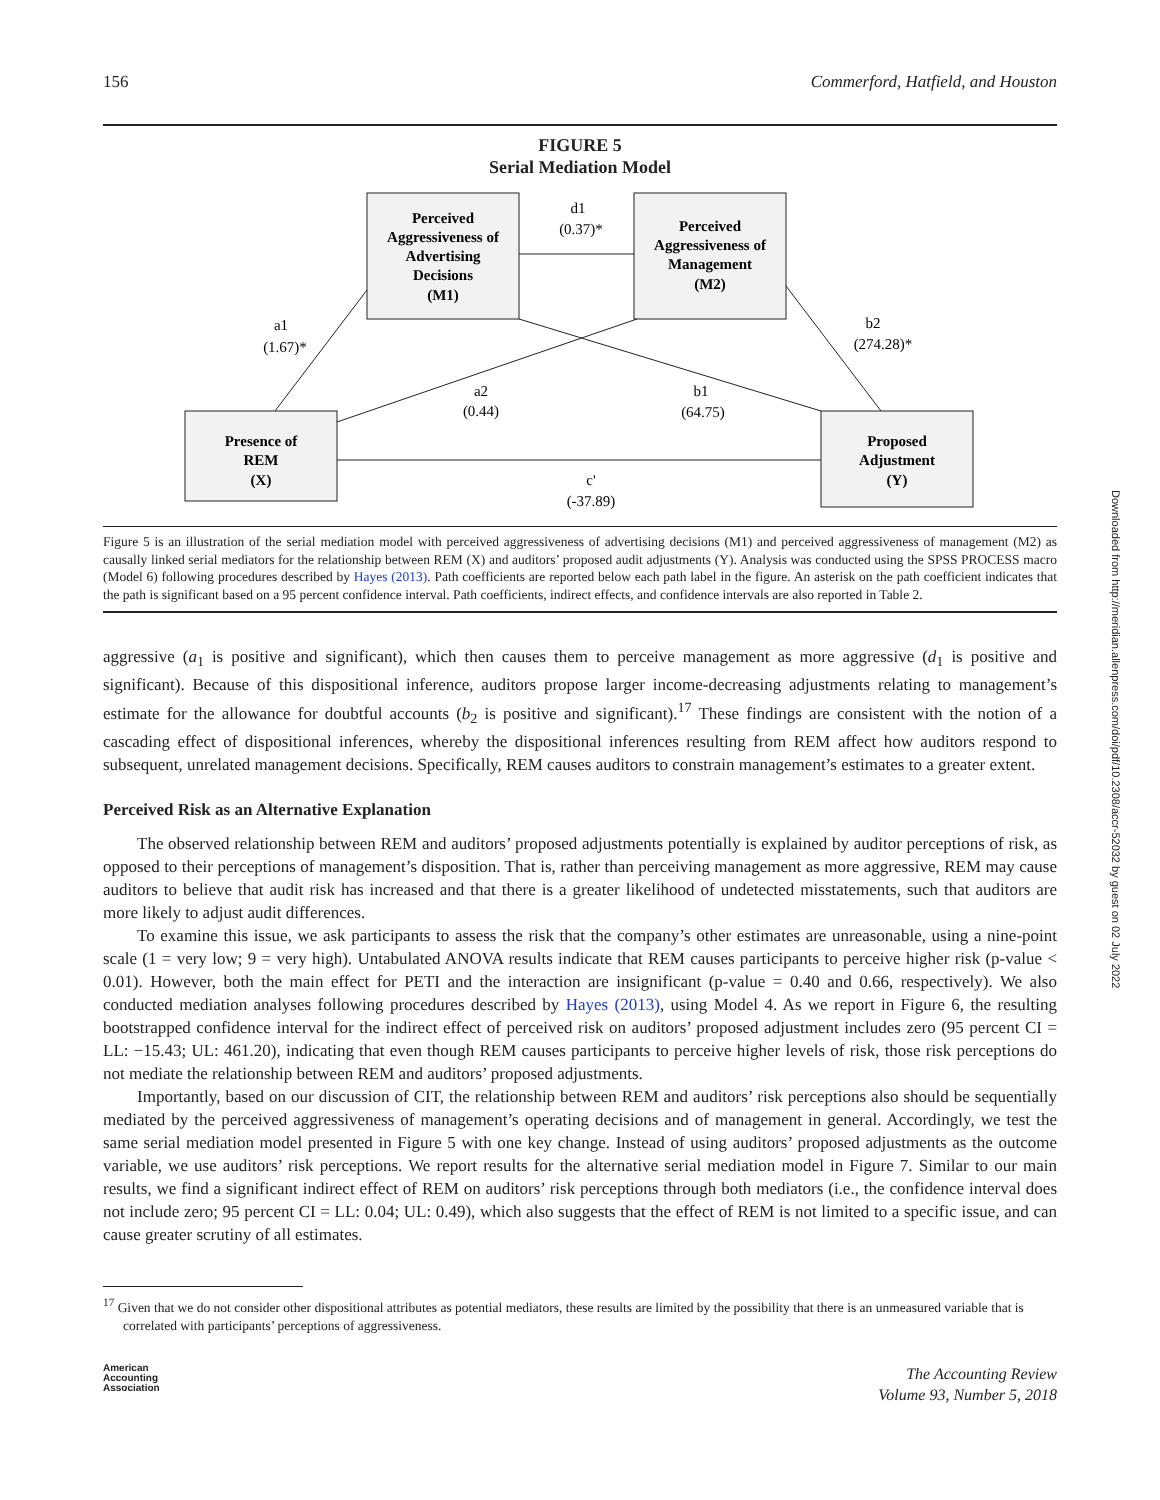Downloaded from http://meridian.allenpress.com/doi/pdf/10.2308/accr-52032 by guest on 02 July 2022
156 Commerford, Hatfield, and Houston
FIGURE 5
Serial Mediation Model
Perceived
Aggressiveness of
Advertising
Decisions
(M1)
Perceived
Aggressiveness of
Management
(M2)
Presence of
REM
(X)
Proposed
Adjustment
(Y)
d1
(0.37)*
a1
(1.67)*
a2
(0.44)
b1
(64.75)
b2
(274.28)*
c'
(-37.89)
Figure 5 is an illustration of the serial mediation model with perceived aggressiveness of advertising decisions (M1) and perceived aggressiveness of management (M2) as causally linked serial mediators for the relationship between REM (X) and auditors’ proposed audit adjustments (Y). Analysis was conducted using the SPSS PROCESS macro (Model 6) following procedures described by Hayes (2013). Path coefficients are reported below each path label in the figure. An asterisk on the path coefficient indicates that the path is significant based on a 95 percent confidence interval. Path coefficients, indirect effects, and confidence intervals are also reported in Table 2.
aggressive (a<sub>1</sub> is positive and significant), which then causes them to perceive management as more aggressive (d<sub>1</sub> is positive and significant). Because of this dispositional inference, auditors propose larger income-decreasing adjustments relating to management’s estimate for the allowance for doubtful accounts (b<sub>2</sub> is positive and significant).<sup>17</sup> These findings are consistent with the notion of a cascading effect of dispositional inferences, whereby the dispositional inferences resulting from REM affect how auditors respond to subsequent, unrelated management decisions. Specifically, REM causes auditors to constrain management’s estimates to a greater extent.
Perceived Risk as an Alternative Explanation
The observed relationship between REM and auditors’ proposed adjustments potentially is explained by auditor perceptions of risk, as opposed to their perceptions of management’s disposition. That is, rather than perceiving management as more aggressive, REM may cause auditors to believe that audit risk has increased and that there is a greater likelihood of undetected misstatements, such that auditors are more likely to adjust audit differences.
To examine this issue, we ask participants to assess the risk that the company’s other estimates are unreasonable, using a nine-point scale (1 = very low; 9 = very high). Untabulated ANOVA results indicate that REM causes participants to perceive higher risk (p-value < 0.01). However, both the main effect for PETI and the interaction are insignificant (p-value = 0.40 and 0.66, respectively). We also conducted mediation analyses following procedures described by Hayes (2013), using Model 4. As we report in Figure 6, the resulting bootstrapped confidence interval for the indirect effect of perceived risk on auditors’ proposed adjustment includes zero (95 percent CI = LL: −15.43; UL: 461.20), indicating that even though REM causes participants to perceive higher levels of risk, those risk perceptions do not mediate the relationship between REM and auditors’ proposed adjustments.
Importantly, based on our discussion of CIT, the relationship between REM and auditors’ risk perceptions also should be sequentially mediated by the perceived aggressiveness of management’s operating decisions and of management in general. Accordingly, we test the same serial mediation model presented in Figure 5 with one key change. Instead of using auditors’ proposed adjustments as the outcome variable, we use auditors’ risk perceptions. We report results for the alternative serial mediation model in Figure 7. Similar to our main results, we find a significant indirect effect of REM on auditors’ risk perceptions through both mediators (i.e., the confidence interval does not include zero; 95 percent CI = LL: 0.04; UL: 0.49), which also suggests that the effect of REM is not limited to a specific issue, and can cause greater scrutiny of all estimates.
<sup>17</sup> Given that we do not consider other dispositional attributes as potential mediators, these results are limited by the possibility that there is an unmeasured variable that is correlated with participants’ perceptions of aggressiveness.
American
Accounting
Association The Accounting Review
Volume 93, Number 5, 2018